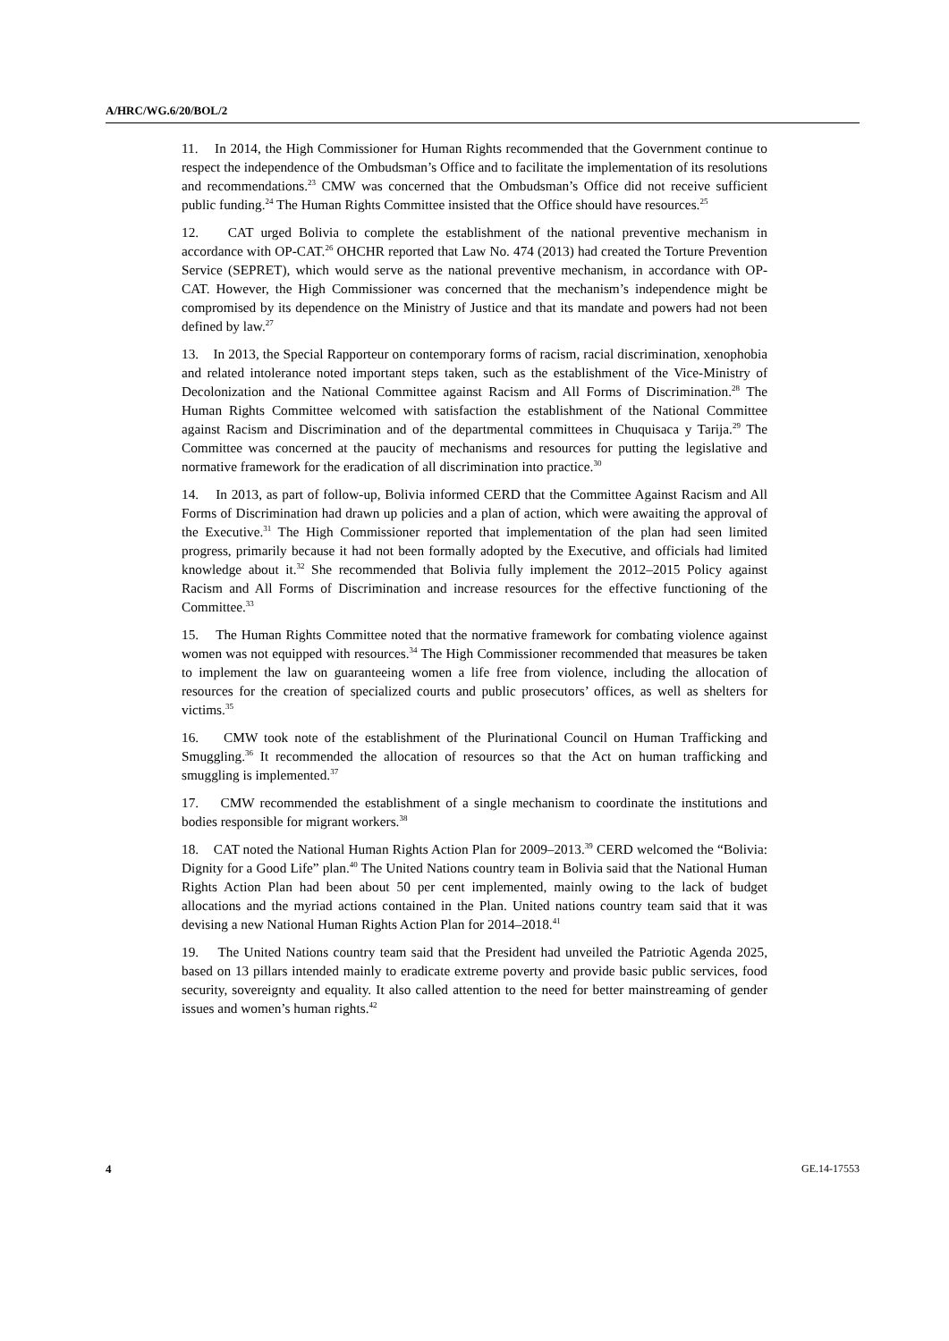A/HRC/WG.6/20/BOL/2
11. In 2014, the High Commissioner for Human Rights recommended that the Government continue to respect the independence of the Ombudsman’s Office and to facilitate the implementation of its resolutions and recommendations.<sup>23</sup> CMW was concerned that the Ombudsman’s Office did not receive sufficient public funding.<sup>24</sup> The Human Rights Committee insisted that the Office should have resources.<sup>25</sup>
12. CAT urged Bolivia to complete the establishment of the national preventive mechanism in accordance with OP-CAT.<sup>26</sup> OHCHR reported that Law No. 474 (2013) had created the Torture Prevention Service (SEPRET), which would serve as the national preventive mechanism, in accordance with OP-CAT. However, the High Commissioner was concerned that the mechanism’s independence might be compromised by its dependence on the Ministry of Justice and that its mandate and powers had not been defined by law.<sup>27</sup>
13. In 2013, the Special Rapporteur on contemporary forms of racism, racial discrimination, xenophobia and related intolerance noted important steps taken, such as the establishment of the Vice-Ministry of Decolonization and the National Committee against Racism and All Forms of Discrimination.<sup>28</sup> The Human Rights Committee welcomed with satisfaction the establishment of the National Committee against Racism and Discrimination and of the departmental committees in Chuquisaca y Tarija.<sup>29</sup> The Committee was concerned at the paucity of mechanisms and resources for putting the legislative and normative framework for the eradication of all discrimination into practice.<sup>30</sup>
14. In 2013, as part of follow-up, Bolivia informed CERD that the Committee Against Racism and All Forms of Discrimination had drawn up policies and a plan of action, which were awaiting the approval of the Executive.<sup>31</sup> The High Commissioner reported that implementation of the plan had seen limited progress, primarily because it had not been formally adopted by the Executive, and officials had limited knowledge about it.<sup>32</sup> She recommended that Bolivia fully implement the 2012–2015 Policy against Racism and All Forms of Discrimination and increase resources for the effective functioning of the Committee.<sup>33</sup>
15. The Human Rights Committee noted that the normative framework for combating violence against women was not equipped with resources.<sup>34</sup> The High Commissioner recommended that measures be taken to implement the law on guaranteeing women a life free from violence, including the allocation of resources for the creation of specialized courts and public prosecutors’ offices, as well as shelters for victims.<sup>35</sup>
16. CMW took note of the establishment of the Plurinational Council on Human Trafficking and Smuggling.<sup>36</sup> It recommended the allocation of resources so that the Act on human trafficking and smuggling is implemented.<sup>37</sup>
17. CMW recommended the establishment of a single mechanism to coordinate the institutions and bodies responsible for migrant workers.<sup>38</sup>
18. CAT noted the National Human Rights Action Plan for 2009–2013.<sup>39</sup> CERD welcomed the “Bolivia: Dignity for a Good Life” plan.<sup>40</sup> The United Nations country team in Bolivia said that the National Human Rights Action Plan had been about 50 per cent implemented, mainly owing to the lack of budget allocations and the myriad actions contained in the Plan. United nations country team said that it was devising a new National Human Rights Action Plan for 2014–2018.<sup>41</sup>
19. The United Nations country team said that the President had unveiled the Patriotic Agenda 2025, based on 13 pillars intended mainly to eradicate extreme poverty and provide basic public services, food security, sovereignty and equality. It also called attention to the need for better mainstreaming of gender issues and women’s human rights.<sup>42</sup>
4 GE.14-17553